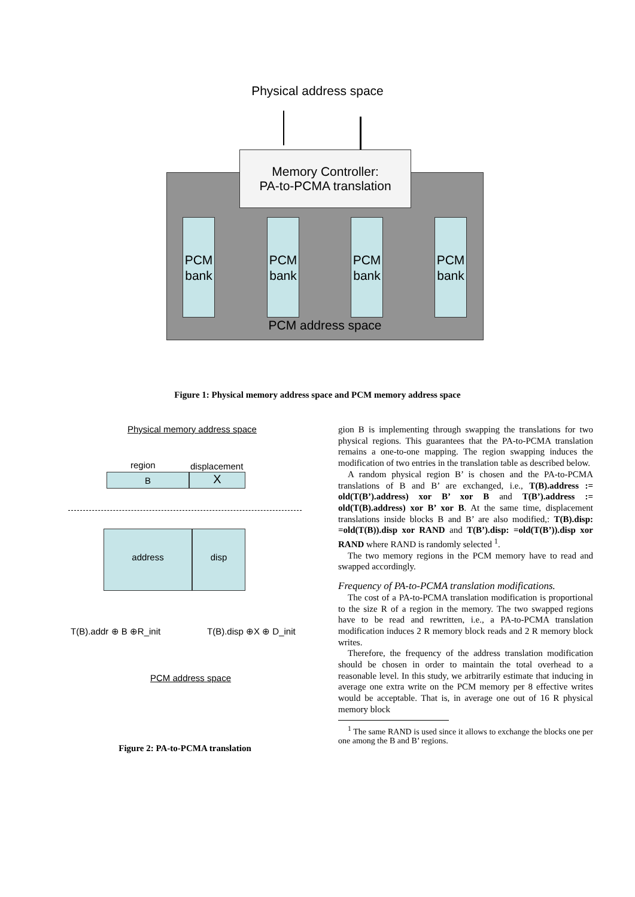Physical address space
Memory Controller:
PA-to-PCMA translation
PCM bank
PCM bank
PCM bank
PCM bank
PCM address space
Figure 1: Physical memory address space and PCM memory address space
Physical memory address space
region displacement
B X
address disp
T(B).addr ⊕ B ⊕R_init T(B).disp ⊕X ⊕ D_init
PCM address space
Figure 2: PA-to-PCMA translation
gion B is implementing through swapping the translations for two physical regions. This guarantees that the PA-to-PCMA translation remains a one-to-one mapping. The region swapping induces the modification of two entries in the translation table as described below.
A random physical region B’ is chosen and the PA-to-PCMA translations of B and B’ are exchanged, i.e., T(B).address := old(T(B’).address) xor B’ xor B and T(B’).address := old(T(B).address) xor B’ xor B. At the same time, displacement translations inside blocks B and B’ are also modified,: T(B).disp: =old(T(B)).disp xor RAND and T(B’).disp: =old(T(B’)).disp xor RAND where RAND is randomly selected <sup>1</sup>.
The two memory regions in the PCM memory have to read and swapped accordingly.
Frequency of PA-to-PCMA translation modifications.
The cost of a PA-to-PCMA translation modification is proportional to the size R of a region in the memory. The two swapped regions have to be read and rewritten, i.e., a PA-to-PCMA translation modification induces 2 R memory block reads and 2 R memory block writes.
Therefore, the frequency of the address translation modification should be chosen in order to maintain the total overhead to a reasonable level. In this study, we arbitrarily estimate that inducing in average one extra write on the PCM memory per 8 effective writes would be acceptable. That is, in average one out of 16 R physical memory block
<sup>1</sup> The same RAND is used since it allows to exchange the blocks one per one among the B and B’ regions.